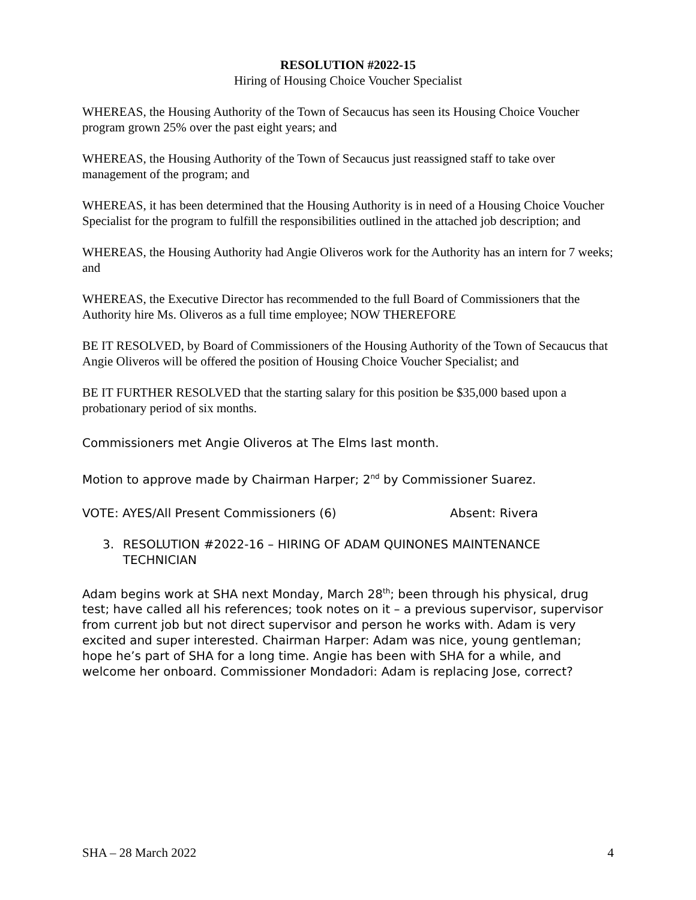RESOLUTION #2022-15
Hiring of Housing Choice Voucher Specialist
WHEREAS, the Housing Authority of the Town of Secaucus has seen its Housing Choice Voucher program grown 25% over the past eight years; and
WHEREAS, the Housing Authority of the Town of Secaucus just reassigned staff to take over management of the program; and
WHEREAS, it has been determined that the Housing Authority is in need of a Housing Choice Voucher Specialist for the program to fulfill the responsibilities outlined in the attached job description; and
WHEREAS, the Housing Authority had Angie Oliveros work for the Authority has an intern for 7 weeks; and
WHEREAS, the Executive Director has recommended to the full Board of Commissioners that the Authority hire Ms. Oliveros as a full time employee; NOW THEREFORE
BE IT RESOLVED, by Board of Commissioners of the Housing Authority of the Town of Secaucus that Angie Oliveros will be offered the position of Housing Choice Voucher Specialist; and
BE IT FURTHER RESOLVED that the starting salary for this position be $35,000 based upon a probationary period of six months.
Commissioners met Angie Oliveros at The Elms last month.
Motion to approve made by Chairman Harper; 2<sup>nd</sup> by Commissioner Suarez.
VOTE: AYES/All Present Commissioners (6) Absent: Rivera
3. RESOLUTION #2022-16 – HIRING OF ADAM QUINONES MAINTENANCE TECHNICIAN
Adam begins work at SHA next Monday, March 28<sup>th</sup>; been through his physical, drug test; have called all his references; took notes on it – a previous supervisor, supervisor from current job but not direct supervisor and person he works with. Adam is very excited and super interested. Chairman Harper: Adam was nice, young gentleman; hope he’s part of SHA for a long time. Angie has been with SHA for a while, and welcome her onboard. Commissioner Mondadori: Adam is replacing Jose, correct?
SHA – 28 March 2022 4